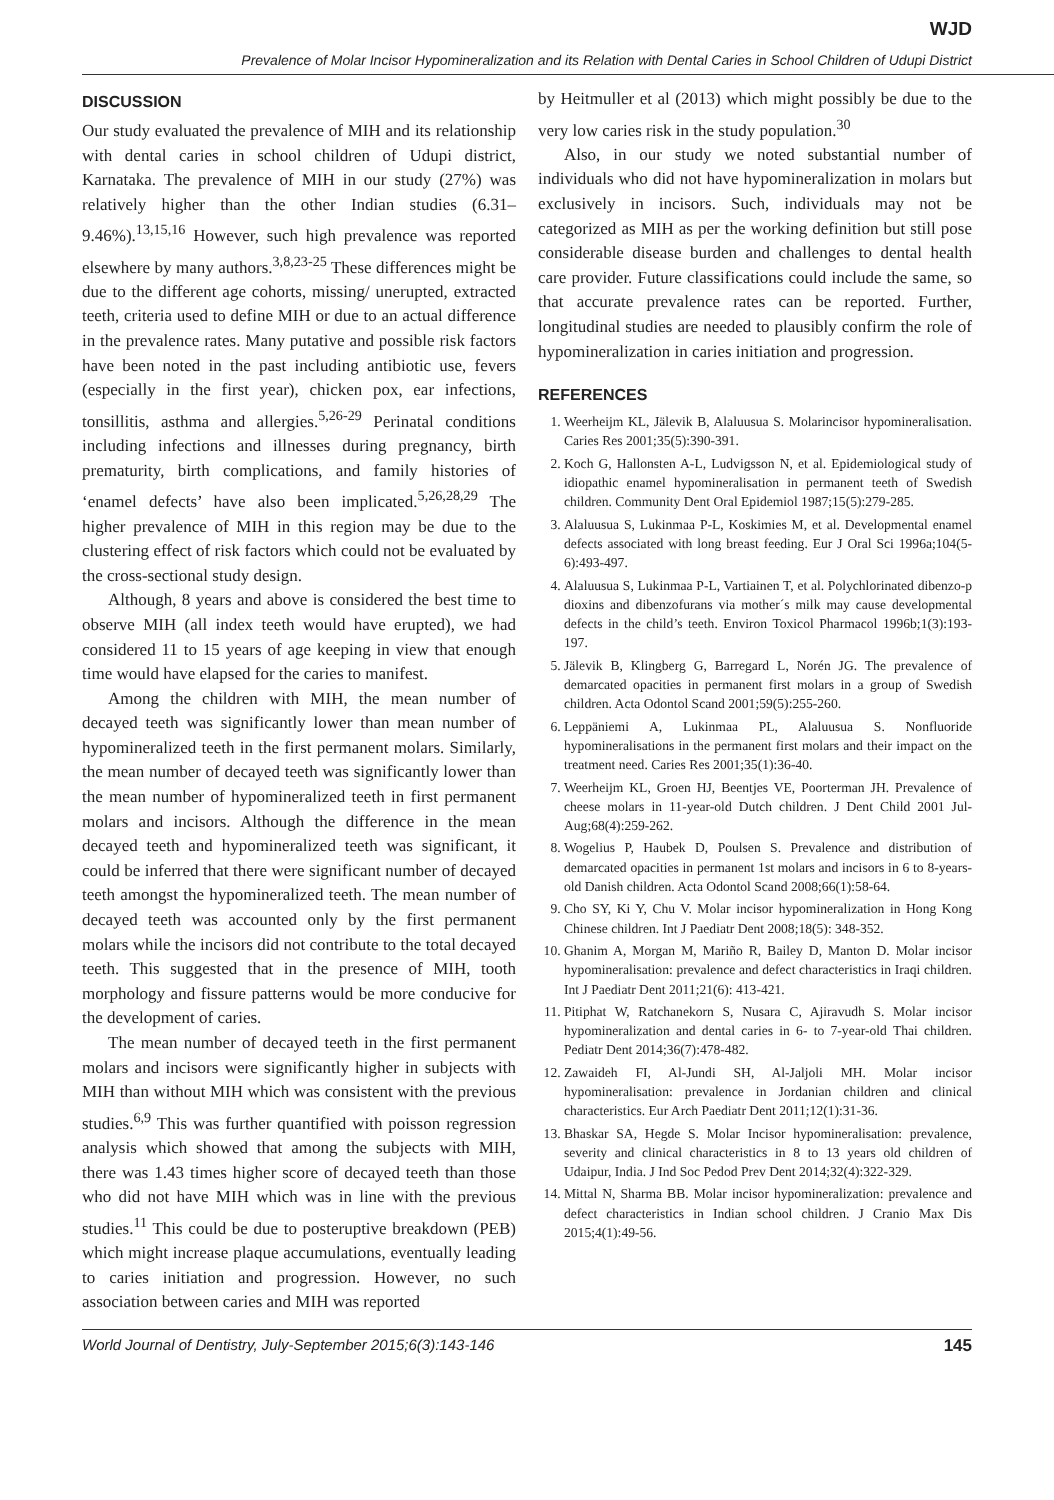WJD
Prevalence of Molar Incisor Hypomineralization and its Relation with Dental Caries in School Children of Udupi District
DISCUSSION
Our study evaluated the prevalence of MIH and its relationship with dental caries in school children of Udupi district, Karnataka. The prevalence of MIH in our study (27%) was relatively higher than the other Indian studies (6.31–9.46%).<sup>13,15,16</sup> However, such high prevalence was reported elsewhere by many authors.<sup>3,8,23-25</sup> These differences might be due to the different age cohorts, missing/ unerupted, extracted teeth, criteria used to define MIH or due to an actual difference in the prevalence rates. Many putative and possible risk factors have been noted in the past including antibiotic use, fevers (especially in the first year), chicken pox, ear infections, tonsillitis, asthma and allergies.<sup>5,26-29</sup> Perinatal conditions including infections and illnesses during pregnancy, birth prematurity, birth complications, and family histories of ‘enamel defects’ have also been implicated.<sup>5,26,28,29</sup> The higher prevalence of MIH in this region may be due to the clustering effect of risk factors which could not be evaluated by the cross-sectional study design.
Although, 8 years and above is considered the best time to observe MIH (all index teeth would have erupted), we had considered 11 to 15 years of age keeping in view that enough time would have elapsed for the caries to manifest.
Among the children with MIH, the mean number of decayed teeth was significantly lower than mean number of hypomineralized teeth in the first permanent molars. Similarly, the mean number of decayed teeth was significantly lower than the mean number of hypomineralized teeth in first permanent molars and incisors. Although the difference in the mean decayed teeth and hypomineralized teeth was significant, it could be inferred that there were significant number of decayed teeth amongst the hypomineralized teeth. The mean number of decayed teeth was accounted only by the first permanent molars while the incisors did not contribute to the total decayed teeth. This suggested that in the presence of MIH, tooth morphology and fissure patterns would be more conducive for the development of caries.
The mean number of decayed teeth in the first permanent molars and incisors were significantly higher in subjects with MIH than without MIH which was consistent with the previous studies.<sup>6,9</sup> This was further quantified with poisson regression analysis which showed that among the subjects with MIH, there was 1.43 times higher score of decayed teeth than those who did not have MIH which was in line with the previous studies.<sup>11</sup> This could be due to posteruptive breakdown (PEB) which might increase plaque accumulations, eventually leading to caries initiation and progression. However, no such association between caries and MIH was reported
by Heitmuller et al (2013) which might possibly be due to the very low caries risk in the study population.<sup>30</sup>
Also, in our study we noted substantial number of individuals who did not have hypomineralization in molars but exclusively in incisors. Such, individuals may not be categorized as MIH as per the working definition but still pose considerable disease burden and challenges to dental health care provider. Future classifications could include the same, so that accurate prevalence rates can be reported. Further, longitudinal studies are needed to plausibly confirm the role of hypomineralization in caries initiation and progression.
REFERENCES
1. Weerheijm KL, Jälevik B, Alaluusua S. Molarincisor hypomineralisation. Caries Res 2001;35(5):390-391.
2. Koch G, Hallonsten A-L, Ludvigsson N, et al. Epidemiological study of idiopathic enamel hypomineralisation in permanent teeth of Swedish children. Community Dent Oral Epidemiol 1987;15(5):279-285.
3. Alaluusua S, Lukinmaa P-L, Koskimies M, et al. Developmental enamel defects associated with long breast feeding. Eur J Oral Sci 1996a;104(5-6):493-497.
4. Alaluusua S, Lukinmaa P-L, Vartiainen T, et al. Polychlorinated dibenzo-p dioxins and dibenzofurans via mother´s milk may cause developmental defects in the child’s teeth. Environ Toxicol Pharmacol 1996b;1(3):193-197.
5. Jälevik B, Klingberg G, Barregard L, Norén JG. The prevalence of demarcated opacities in permanent first molars in a group of Swedish children. Acta Odontol Scand 2001;59(5):255-260.
6. Leppäniemi A, Lukinmaa PL, Alaluusua S. Nonfluoride hypomineralisations in the permanent first molars and their impact on the treatment need. Caries Res 2001;35(1):36-40.
7. Weerheijm KL, Groen HJ, Beentjes VE, Poorterman JH. Prevalence of cheese molars in 11-year-old Dutch children. J Dent Child 2001 Jul-Aug;68(4):259-262.
8. Wogelius P, Haubek D, Poulsen S. Prevalence and distribution of demarcated opacities in permanent 1st molars and incisors in 6 to 8-years-old Danish children. Acta Odontol Scand 2008;66(1):58-64.
9. Cho SY, Ki Y, Chu V. Molar incisor hypomineralization in Hong Kong Chinese children. Int J Paediatr Dent 2008;18(5): 348-352.
10. Ghanim A, Morgan M, Mariño R, Bailey D, Manton D. Molar incisor hypomineralisation: prevalence and defect characteristics in Iraqi children. Int J Paediatr Dent 2011;21(6): 413-421.
11. Pitiphat W, Ratchanekorn S, Nusara C, Ajiravudh S. Molar incisor hypomineralization and dental caries in 6- to 7-year-old Thai children. Pediatr Dent 2014;36(7):478-482.
12. Zawaideh FI, Al-Jundi SH, Al-Jaljoli MH. Molar incisor hypomineralisation: prevalence in Jordanian children and clinical characteristics. Eur Arch Paediatr Dent 2011;12(1):31-36.
13. Bhaskar SA, Hegde S. Molar Incisor hypomineralisation: prevalence, severity and clinical characteristics in 8 to 13 years old children of Udaipur, India. J Ind Soc Pedod Prev Dent 2014;32(4):322-329.
14. Mittal N, Sharma BB. Molar incisor hypomineralization: prevalence and defect characteristics in Indian school children. J Cranio Max Dis 2015;4(1):49-56.
World Journal of Dentistry, July-September 2015;6(3):143-146 145